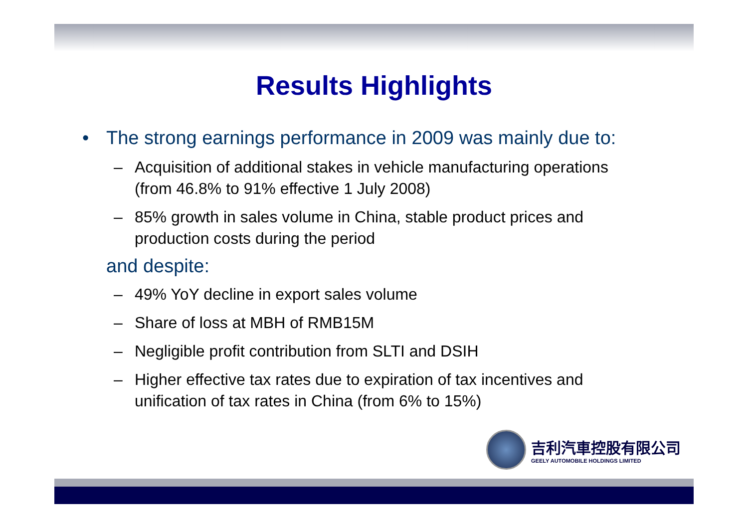Results Highlights
• The strong earnings performance in 2009 was mainly due to:
– Acquisition of additional stakes in vehicle manufacturing operations (from 46.8% to 91% effective 1 July 2008)
– 85% growth in sales volume in China, stable product prices and production costs during the period
and despite:
– 49% YoY decline in export sales volume
– Share of loss at MBH of RMB15M
– Negligible profit contribution from SLTI and DSIH
– Higher effective tax rates due to expiration of tax incentives and unification of tax rates in China (from 6% to 15%)
吉利汽車控股有限公司
GEELY AUTOMOBILE HOLDINGS LIMITED